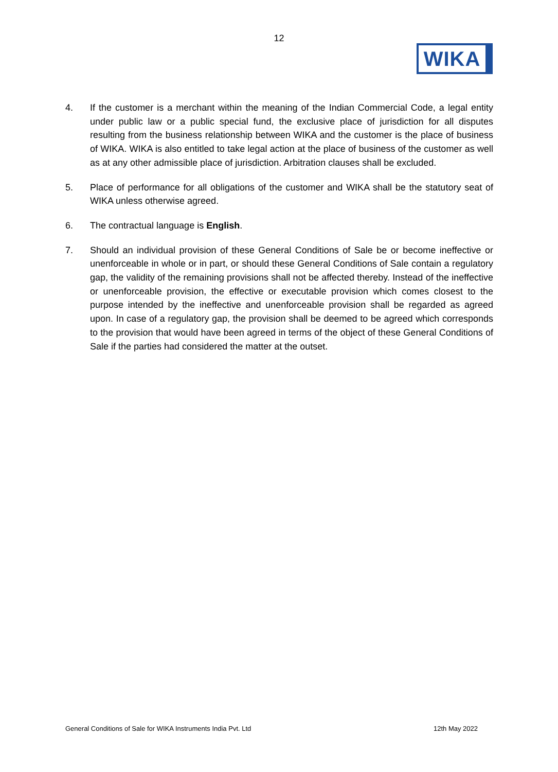12
WIKA
4. If the customer is a merchant within the meaning of the Indian Commercial Code, a legal entity under public law or a public special fund, the exclusive place of jurisdiction for all disputes resulting from the business relationship between WIKA and the customer is the place of business of WIKA. WIKA is also entitled to take legal action at the place of business of the customer as well as at any other admissible place of jurisdiction. Arbitration clauses shall be excluded.
5. Place of performance for all obligations of the customer and WIKA shall be the statutory seat of WIKA unless otherwise agreed.
6. The contractual language is English.
7. Should an individual provision of these General Conditions of Sale be or become ineffective or unenforceable in whole or in part, or should these General Conditions of Sale contain a regulatory gap, the validity of the remaining provisions shall not be affected thereby. Instead of the ineffective or unenforceable provision, the effective or executable provision which comes closest to the purpose intended by the ineffective and unenforceable provision shall be regarded as agreed upon. In case of a regulatory gap, the provision shall be deemed to be agreed which corresponds to the provision that would have been agreed in terms of the object of these General Conditions of Sale if the parties had considered the matter at the outset.
General Conditions of Sale for WIKA Instruments India Pvt. Ltd 12th May 2022